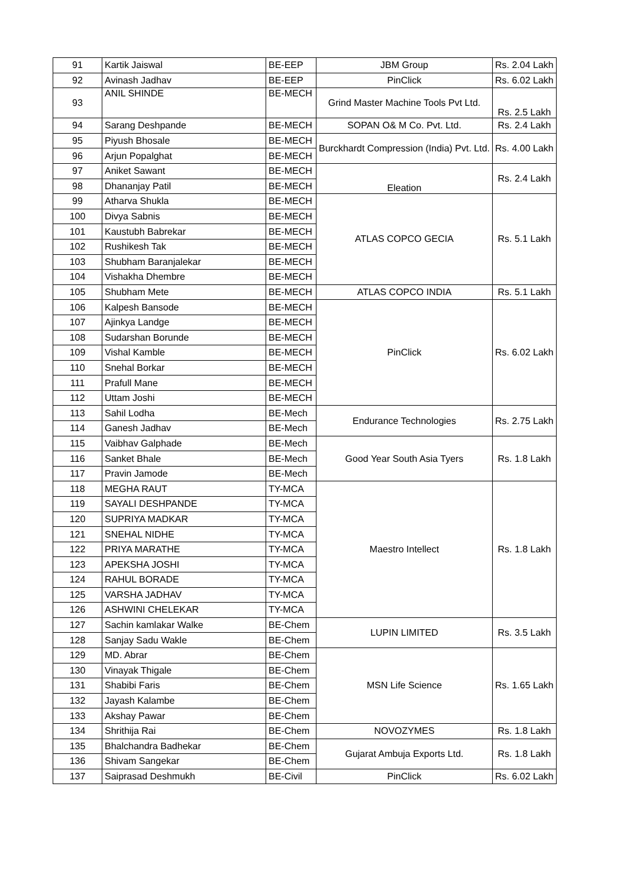| 91 | Kartik Jaiswal | BE-EEP | JBM Group | Rs. 2.04 Lakh |
| 92 | Avinash Jadhav | BE-EEP | PinClick | Rs. 6.02 Lakh |
| 93 | ANIL SHINDE | BE-MECH | Grind Master Machine Tools Pvt Ltd. | Rs. 2.5 Lakh |
| 94 | Sarang Deshpande | BE-MECH | SOPAN O& M Co. Pvt. Ltd. | Rs. 2.4 Lakh |
| 95 | Piyush Bhosale | BE-MECH | Burckhardt Compression (India) Pvt. Ltd. | Rs. 4.00 Lakh |
| 96 | Arjun Popalghat | BE-MECH | | |
| 97 | Aniket Sawant | BE-MECH | Eleation | Rs. 2.4 Lakh |
| 98 | Dhananjay Patil | BE-MECH | | |
| 99 | Atharva Shukla | BE-MECH | ATLAS COPCO GECIA | Rs. 5.1 Lakh |
| 100 | Divya Sabnis | BE-MECH | | |
| 101 | Kaustubh Babrekar | BE-MECH | | |
| 102 | Rushikesh Tak | BE-MECH | | |
| 103 | Shubham Baranjalekar | BE-MECH | | |
| 104 | Vishakha Dhembre | BE-MECH | | |
| 105 | Shubham Mete | BE-MECH | ATLAS COPCO INDIA | Rs. 5.1 Lakh |
| 106 | Kalpesh Bansode | BE-MECH | PinClick | Rs. 6.02 Lakh |
| 107 | Ajinkya Landge | BE-MECH | | |
| 108 | Sudarshan Borunde | BE-MECH | | |
| 109 | Vishal Kamble | BE-MECH | | |
| 110 | Snehal Borkar | BE-MECH | | |
| 111 | Prafull Mane | BE-MECH | | |
| 112 | Uttam Joshi | BE-MECH | | |
| 113 | Sahil Lodha | BE-Mech | Endurance Technologies | Rs. 2.75 Lakh |
| 114 | Ganesh Jadhav | BE-Mech | | |
| 115 | Vaibhav Galphade | BE-Mech | Good Year South Asia Tyers | Rs. 1.8 Lakh |
| 116 | Sanket Bhale | BE-Mech | | |
| 117 | Pravin Jamode | BE-Mech | | |
| 118 | MEGHA RAUT | TY-MCA | Maestro Intellect | Rs. 1.8 Lakh |
| 119 | SAYALI DESHPANDE | TY-MCA | | |
| 120 | SUPRIYA MADKAR | TY-MCA | | |
| 121 | SNEHAL NIDHE | TY-MCA | | |
| 122 | PRIYA MARATHE | TY-MCA | | |
| 123 | APEKSHA JOSHI | TY-MCA | | |
| 124 | RAHUL BORADE | TY-MCA | | |
| 125 | VARSHA JADHAV | TY-MCA | | |
| 126 | ASHWINI CHELEKAR | TY-MCA | | |
| 127 | Sachin kamlakar Walke | BE-Chem | LUPIN LIMITED | Rs. 3.5 Lakh |
| 128 | Sanjay Sadu Wakle | BE-Chem | | |
| 129 | MD. Abrar | BE-Chem | MSN Life Science | Rs. 1.65 Lakh |
| 130 | Vinayak Thigale | BE-Chem | | |
| 131 | Shabibi Faris | BE-Chem | | |
| 132 | Jayash Kalambe | BE-Chem | | |
| 133 | Akshay Pawar | BE-Chem | | |
| 134 | Shrithija Rai | BE-Chem | NOVOZYMES | Rs. 1.8 Lakh |
| 135 | Bhalchandra Badhekar | BE-Chem | Gujarat Ambuja Exports Ltd. | Rs. 1.8 Lakh |
| 136 | Shivam Sangekar | BE-Chem | | |
| 137 | Saiprasad Deshmukh | BE-Civil | PinClick | Rs. 6.02 Lakh |